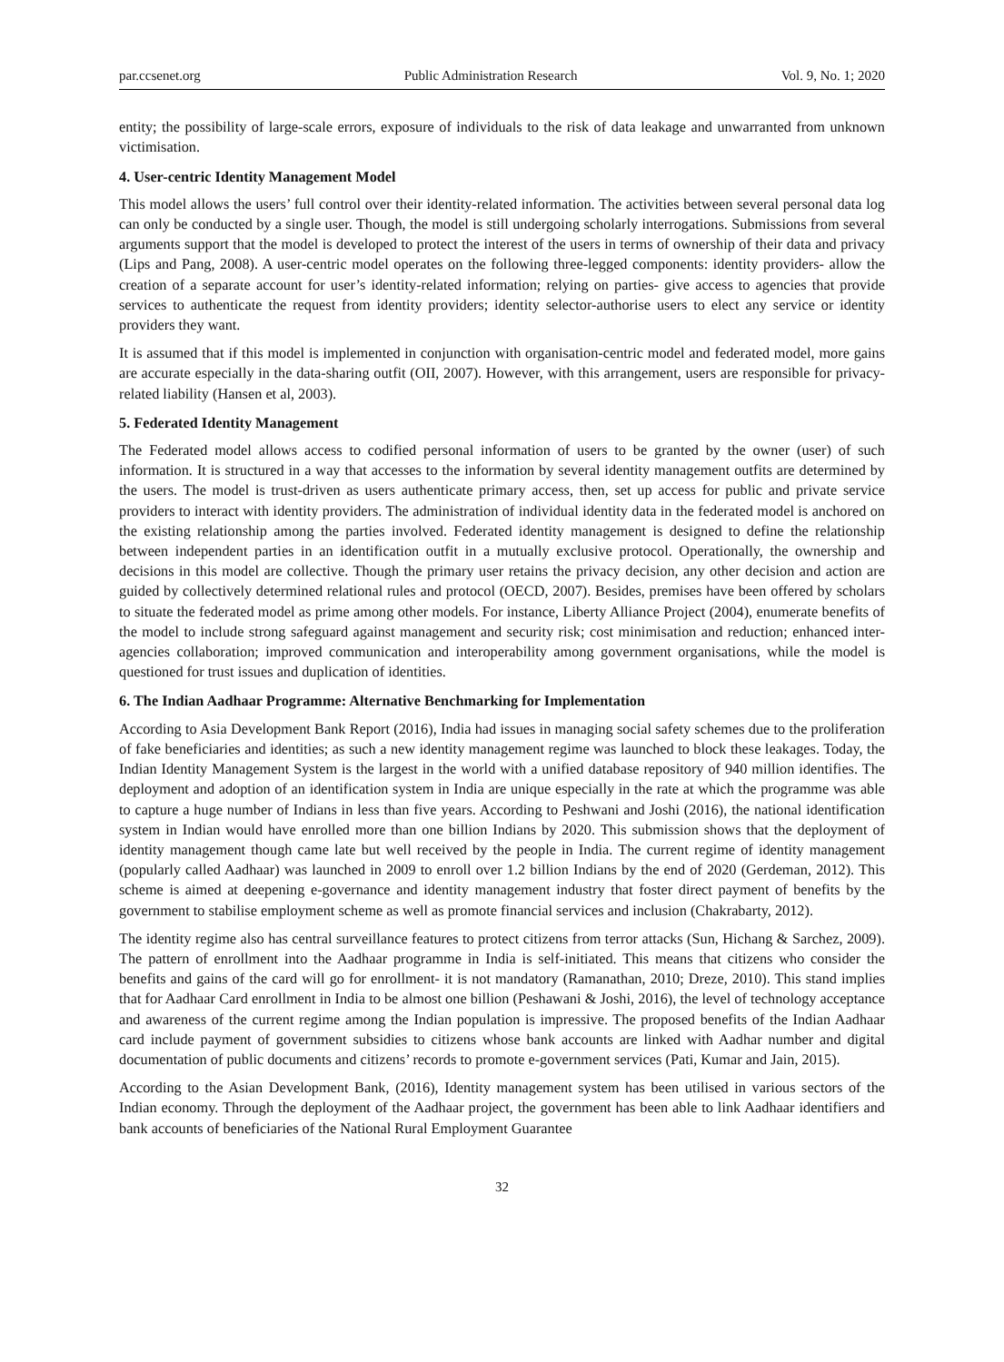par.ccsenet.org Public Administration Research Vol. 9, No. 1; 2020
entity; the possibility of large-scale errors, exposure of individuals to the risk of data leakage and unwarranted from unknown victimisation.
4. User-centric Identity Management Model
This model allows the users’ full control over their identity-related information. The activities between several personal data log can only be conducted by a single user. Though, the model is still undergoing scholarly interrogations. Submissions from several arguments support that the model is developed to protect the interest of the users in terms of ownership of their data and privacy (Lips and Pang, 2008). A user-centric model operates on the following three-legged components: identity providers- allow the creation of a separate account for user’s identity-related information; relying on parties- give access to agencies that provide services to authenticate the request from identity providers; identity selector-authorise users to elect any service or identity providers they want.
It is assumed that if this model is implemented in conjunction with organisation-centric model and federated model, more gains are accurate especially in the data-sharing outfit (OII, 2007). However, with this arrangement, users are responsible for privacy-related liability (Hansen et al, 2003).
5. Federated Identity Management
The Federated model allows access to codified personal information of users to be granted by the owner (user) of such information. It is structured in a way that accesses to the information by several identity management outfits are determined by the users. The model is trust-driven as users authenticate primary access, then, set up access for public and private service providers to interact with identity providers. The administration of individual identity data in the federated model is anchored on the existing relationship among the parties involved. Federated identity management is designed to define the relationship between independent parties in an identification outfit in a mutually exclusive protocol. Operationally, the ownership and decisions in this model are collective. Though the primary user retains the privacy decision, any other decision and action are guided by collectively determined relational rules and protocol (OECD, 2007). Besides, premises have been offered by scholars to situate the federated model as prime among other models. For instance, Liberty Alliance Project (2004), enumerate benefits of the model to include strong safeguard against management and security risk; cost minimisation and reduction; enhanced inter-agencies collaboration; improved communication and interoperability among government organisations, while the model is questioned for trust issues and duplication of identities.
6. The Indian Aadhaar Programme: Alternative Benchmarking for Implementation
According to Asia Development Bank Report (2016), India had issues in managing social safety schemes due to the proliferation of fake beneficiaries and identities; as such a new identity management regime was launched to block these leakages. Today, the Indian Identity Management System is the largest in the world with a unified database repository of 940 million identifies. The deployment and adoption of an identification system in India are unique especially in the rate at which the programme was able to capture a huge number of Indians in less than five years. According to Peshwani and Joshi (2016), the national identification system in Indian would have enrolled more than one billion Indians by 2020. This submission shows that the deployment of identity management though came late but well received by the people in India. The current regime of identity management (popularly called Aadhaar) was launched in 2009 to enroll over 1.2 billion Indians by the end of 2020 (Gerdeman, 2012). This scheme is aimed at deepening e-governance and identity management industry that foster direct payment of benefits by the government to stabilise employment scheme as well as promote financial services and inclusion (Chakrabarty, 2012).
The identity regime also has central surveillance features to protect citizens from terror attacks (Sun, Hichang & Sarchez, 2009). The pattern of enrollment into the Aadhaar programme in India is self-initiated. This means that citizens who consider the benefits and gains of the card will go for enrollment- it is not mandatory (Ramanathan, 2010; Dreze, 2010). This stand implies that for Aadhaar Card enrollment in India to be almost one billion (Peshawani & Joshi, 2016), the level of technology acceptance and awareness of the current regime among the Indian population is impressive. The proposed benefits of the Indian Aadhaar card include payment of government subsidies to citizens whose bank accounts are linked with Aadhar number and digital documentation of public documents and citizens’ records to promote e-government services (Pati, Kumar and Jain, 2015).
According to the Asian Development Bank, (2016), Identity management system has been utilised in various sectors of the Indian economy. Through the deployment of the Aadhaar project, the government has been able to link Aadhaar identifiers and bank accounts of beneficiaries of the National Rural Employment Guarantee
32